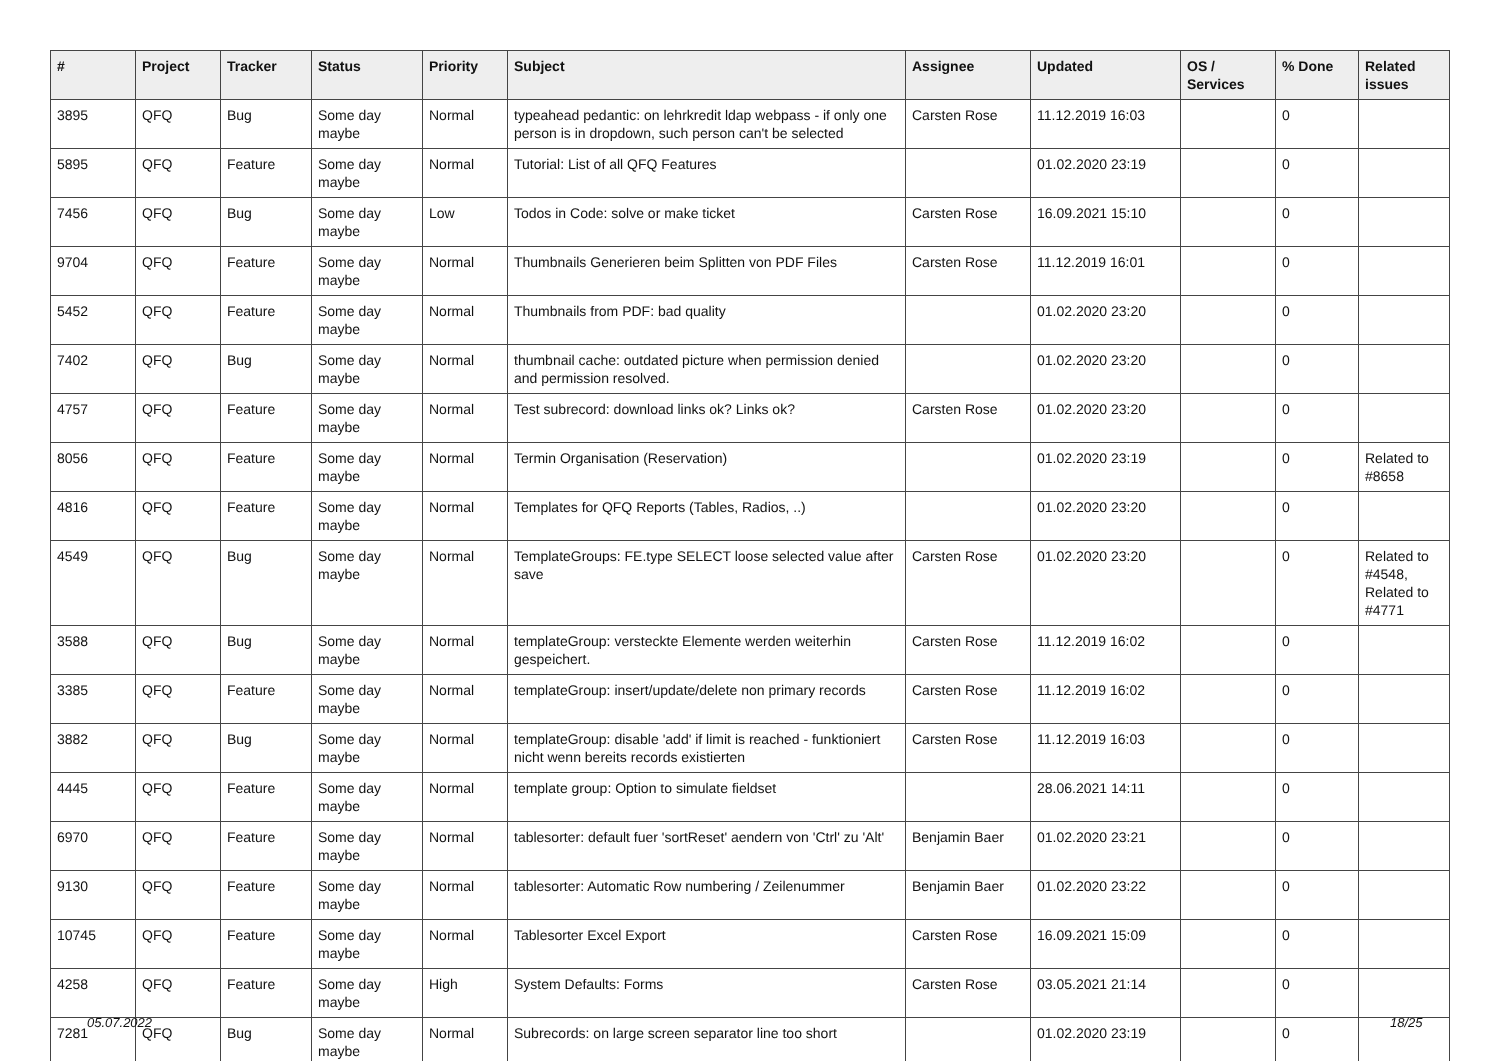| # | Project | Tracker | Status | Priority | Subject | Assignee | Updated | OS / Services | % Done | Related issues |
| --- | --- | --- | --- | --- | --- | --- | --- | --- | --- | --- |
| 3895 | QFQ | Bug | Some day maybe | Normal | typeahead pedantic: on lehrkredit ldap webpass - if only one person is in dropdown, such person can't be selected | Carsten Rose | 11.12.2019 16:03 | | 0 | |
| 5895 | QFQ | Feature | Some day maybe | Normal | Tutorial: List of all QFQ Features | | 01.02.2020 23:19 | | 0 | |
| 7456 | QFQ | Bug | Some day maybe | Low | Todos in Code: solve or make ticket | Carsten Rose | 16.09.2021 15:10 | | 0 | |
| 9704 | QFQ | Feature | Some day maybe | Normal | Thumbnails Generieren beim Splitten von PDF Files | Carsten Rose | 11.12.2019 16:01 | | 0 | |
| 5452 | QFQ | Feature | Some day maybe | Normal | Thumbnails from PDF: bad quality | | 01.02.2020 23:20 | | 0 | |
| 7402 | QFQ | Bug | Some day maybe | Normal | thumbnail cache: outdated picture when permission denied and permission resolved. | | 01.02.2020 23:20 | | 0 | |
| 4757 | QFQ | Feature | Some day maybe | Normal | Test subrecord: download links ok? Links ok? | Carsten Rose | 01.02.2020 23:20 | | 0 | |
| 8056 | QFQ | Feature | Some day maybe | Normal | Termin Organisation (Reservation) | | 01.02.2020 23:19 | | 0 | Related to #8658 |
| 4816 | QFQ | Feature | Some day maybe | Normal | Templates for QFQ Reports (Tables, Radios, ..) | | 01.02.2020 23:20 | | 0 | |
| 4549 | QFQ | Bug | Some day maybe | Normal | TemplateGroups: FE.type SELECT loose selected value after save | Carsten Rose | 01.02.2020 23:20 | | 0 | Related to #4548, Related to #4771 |
| 3588 | QFQ | Bug | Some day maybe | Normal | templateGroup: versteckte Elemente werden weiterhin gespeichert. | Carsten Rose | 11.12.2019 16:02 | | 0 | |
| 3385 | QFQ | Feature | Some day maybe | Normal | templateGroup: insert/update/delete non primary records | Carsten Rose | 11.12.2019 16:02 | | 0 | |
| 3882 | QFQ | Bug | Some day maybe | Normal | templateGroup: disable 'add' if limit is reached - funktioniert nicht wenn bereits records existierten | Carsten Rose | 11.12.2019 16:03 | | 0 | |
| 4445 | QFQ | Feature | Some day maybe | Normal | template group: Option to simulate fieldset | | 28.06.2021 14:11 | | 0 | |
| 6970 | QFQ | Feature | Some day maybe | Normal | tablesorter: default fuer 'sortReset' aendern von 'Ctrl' zu 'Alt' | Benjamin Baer | 01.02.2020 23:21 | | 0 | |
| 9130 | QFQ | Feature | Some day maybe | Normal | tablesorter: Automatic Row numbering / Zeilenummer | Benjamin Baer | 01.02.2020 23:22 | | 0 | |
| 10745 | QFQ | Feature | Some day maybe | Normal | Tablesorter Excel Export | Carsten Rose | 16.09.2021 15:09 | | 0 | |
| 4258 | QFQ | Feature | Some day maybe | High | System Defaults: Forms | Carsten Rose | 03.05.2021 21:14 | | 0 | |
| 7281 | QFQ | Bug | Some day maybe | Normal | Subrecords: on large screen separator line too short | | 01.02.2020 23:19 | | 0 | |
05.07.2022 18/25